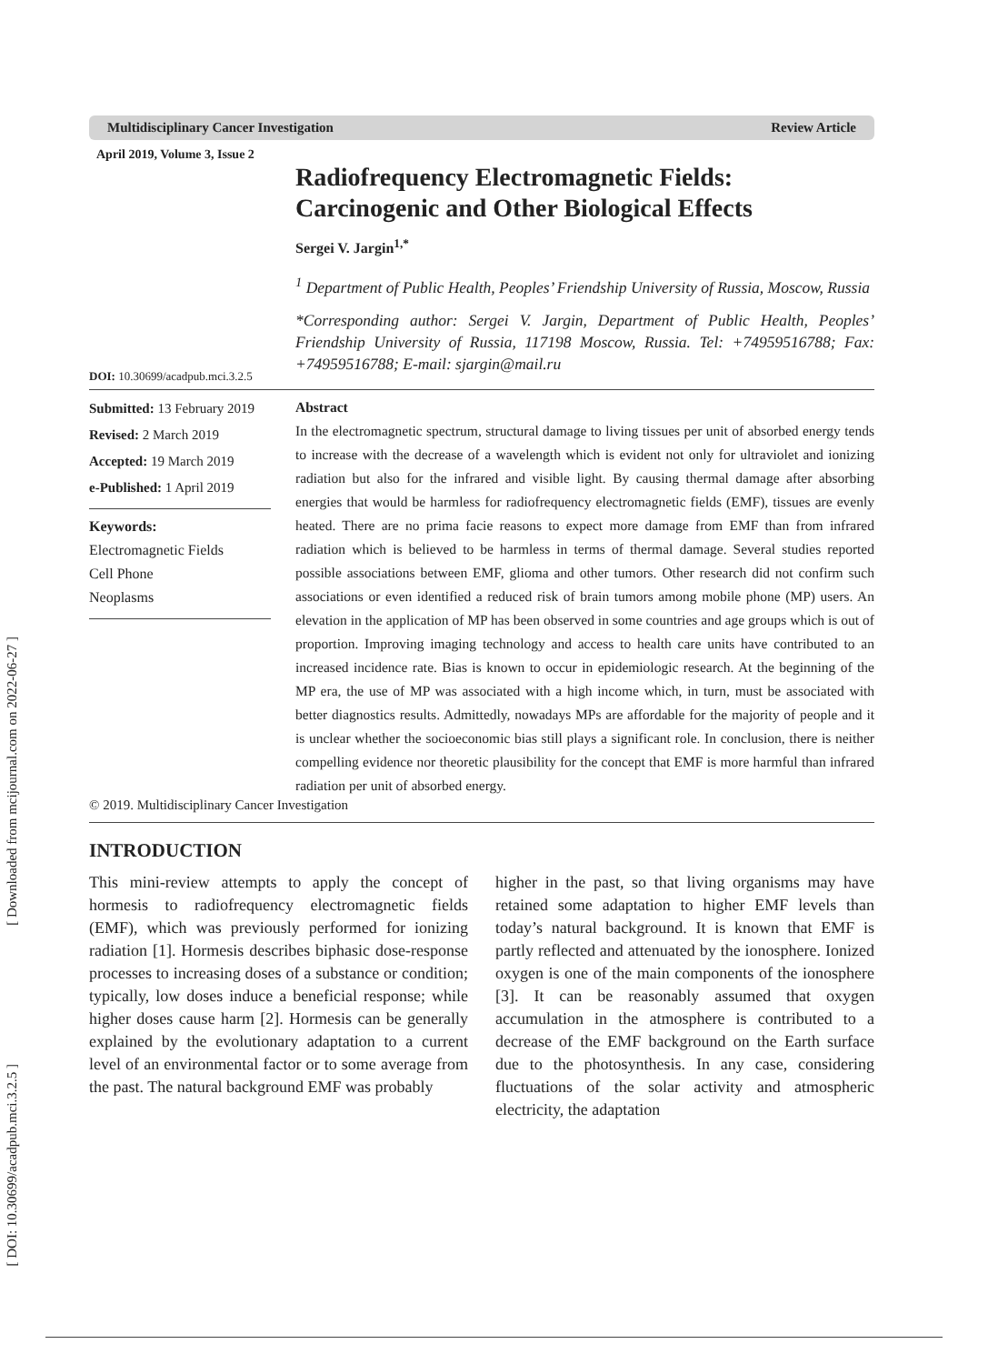[ Downloaded from mcijournal.com on 2022-06-27 ]
[ DOI: 10.30699/acadpub.mci.3.2.5 ]
Multidisciplinary Cancer Investigation Review Article
April 2019, Volume 3, Issue 2
Radiofrequency Electromagnetic Fields: Carcinogenic and Other Biological Effects
Sergei V. Jargin<sup>1,*</sup>
<sup>1</sup> Department of Public Health, Peoples’ Friendship University of Russia, Moscow, Russia
*Corresponding author: Sergei V. Jargin, Department of Public Health, Peoples’ Friendship University of Russia, 117198 Moscow, Russia. Tel: +74959516788; Fax: +74959516788; E-mail: sjargin@mail.ru
DOI: 10.30699/acadpub.mci.3.2.5
Submitted: 13 February 2019
Revised: 2 March 2019
Accepted: 19 March 2019
e-Published: 1 April 2019
Keywords:
Electromagnetic Fields
Cell Phone
Neoplasms
Abstract
In the electromagnetic spectrum, structural damage to living tissues per unit of absorbed energy tends to increase with the decrease of a wavelength which is evident not only for ultraviolet and ionizing radiation but also for the infrared and visible light. By causing thermal damage after absorbing energies that would be harmless for radiofrequency electromagnetic fields (EMF), tissues are evenly heated. There are no prima facie reasons to expect more damage from EMF than from infrared radiation which is believed to be harmless in terms of thermal damage. Several studies reported possible associations between EMF, glioma and other tumors. Other research did not confirm such associations or even identified a reduced risk of brain tumors among mobile phone (MP) users. An elevation in the application of MP has been observed in some countries and age groups which is out of proportion. Improving imaging technology and access to health care units have contributed to an increased incidence rate. Bias is known to occur in epidemiologic research. At the beginning of the MP era, the use of MP was associated with a high income which, in turn, must be associated with better diagnostics results. Admittedly, nowadays MPs are affordable for the majority of people and it is unclear whether the socioeconomic bias still plays a significant role. In conclusion, there is neither compelling evidence nor theoretic plausibility for the concept that EMF is more harmful than infrared radiation per unit of absorbed energy.
© 2019. Multidisciplinary Cancer Investigation
INTRODUCTION
This mini-review attempts to apply the concept of hormesis to radiofrequency electromagnetic fields (EMF), which was previously performed for ionizing radiation [1]. Hormesis describes biphasic dose-response processes to increasing doses of a substance or condition; typically, low doses induce a beneficial response; while higher doses cause harm [2]. Hormesis can be generally explained by the evolutionary adaptation to a current level of an environmental factor or to some average from the past. The natural background EMF was probably
higher in the past, so that living organisms may have retained some adaptation to higher EMF levels than today’s natural background. It is known that EMF is partly reflected and attenuated by the ionosphere. Ionized oxygen is one of the main components of the ionosphere [3]. It can be reasonably assumed that oxygen accumulation in the atmosphere is contributed to a decrease of the EMF background on the Earth surface due to the photosynthesis. In any case, considering fluctuations of the solar activity and atmospheric electricity, the adaptation